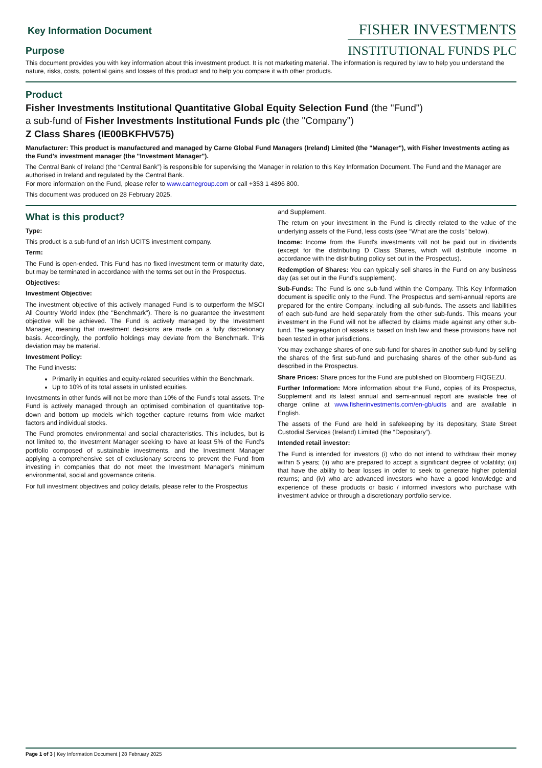Key Information Document
Purpose
FISHER INVESTMENTS
INSTITUTIONAL FUNDS PLC
This document provides you with key information about this investment product. It is not marketing material. The information is required by law to help you understand the nature, risks, costs, potential gains and losses of this product and to help you compare it with other products.
Product
Fisher Investments Institutional Quantitative Global Equity Selection Fund (the "Fund")
a sub-fund of Fisher Investments Institutional Funds plc (the "Company")
Z Class Shares (IE00BKFHV575)
Manufacturer: This product is manufactured and managed by Carne Global Fund Managers (Ireland) Limited (the "Manager"), with Fisher Investments acting as the Fund's investment manager (the "Investment Manager").
The Central Bank of Ireland (the “Central Bank”) is responsible for supervising the Manager in relation to this Key Information Document. The Fund and the Manager are authorised in Ireland and regulated by the Central Bank.
For more information on the Fund, please refer to www.carnegroup.com or call +353 1 4896 800.
This document was produced on 28 February 2025.
What is this product?
Type:
This product is a sub-fund of an Irish UCITS investment company.
Term:
The Fund is open-ended. This Fund has no fixed investment term or maturity date, but may be terminated in accordance with the terms set out in the Prospectus.
Objectives:
Investment Objective:
The investment objective of this actively managed Fund is to outperform the MSCI All Country World Index (the "Benchmark"). There is no guarantee the investment objective will be achieved. The Fund is actively managed by the Investment Manager, meaning that investment decisions are made on a fully discretionary basis. Accordingly, the portfolio holdings may deviate from the Benchmark. This deviation may be material.
Investment Policy:
The Fund invests:
Primarily in equities and equity-related securities within the Benchmark.
Up to 10% of its total assets in unlisted equities.
Investments in other funds will not be more than 10% of the Fund’s total assets. The Fund is actively managed through an optimised combination of quantitative top-down and bottom up models which together capture returns from wide market factors and individual stocks.
The Fund promotes environmental and social characteristics. This includes, but is not limited to, the Investment Manager seeking to have at least 5% of the Fund’s portfolio composed of sustainable investments, and the Investment Manager applying a comprehensive set of exclusionary screens to prevent the Fund from investing in companies that do not meet the Investment Manager’s minimum environmental, social and governance criteria.
For full investment objectives and policy details, please refer to the Prospectus
and Supplement.
The return on your investment in the Fund is directly related to the value of the underlying assets of the Fund, less costs (see “What are the costs” below).
Income: Income from the Fund's investments will not be paid out in dividends (except for the distributing D Class Shares, which will distribute income in accordance with the distributing policy set out in the Prospectus).
Redemption of Shares: You can typically sell shares in the Fund on any business day (as set out in the Fund's supplement).
Sub-Funds: The Fund is one sub-fund within the Company. This Key Information document is specific only to the Fund. The Prospectus and semi-annual reports are prepared for the entire Company, including all sub-funds. The assets and liabilities of each sub-fund are held separately from the other sub-funds. This means your investment in the Fund will not be affected by claims made against any other sub-fund. The segregation of assets is based on Irish law and these provisions have not been tested in other jurisdictions.
You may exchange shares of one sub-fund for shares in another sub-fund by selling the shares of the first sub-fund and purchasing shares of the other sub-fund as described in the Prospectus.
Share Prices: Share prices for the Fund are published on Bloomberg FIQGEZU.
Further Information: More information about the Fund, copies of its Prospectus, Supplement and its latest annual and semi-annual report are available free of charge online at www.fisherinvestments.com/en-gb/ucits and are available in English.
The assets of the Fund are held in safekeeping by its depositary, State Street Custodial Services (Ireland) Limited (the “Depositary”).
Intended retail investor:
The Fund is intended for investors (i) who do not intend to withdraw their money within 5 years; (ii) who are prepared to accept a significant degree of volatility; (iii) that have the ability to bear losses in order to seek to generate higher potential returns; and (iv) who are advanced investors who have a good knowledge and experience of these products or basic / informed investors who purchase with investment advice or through a discretionary portfolio service.
Page 1 of 3 | Key Information Document | 28 February 2025